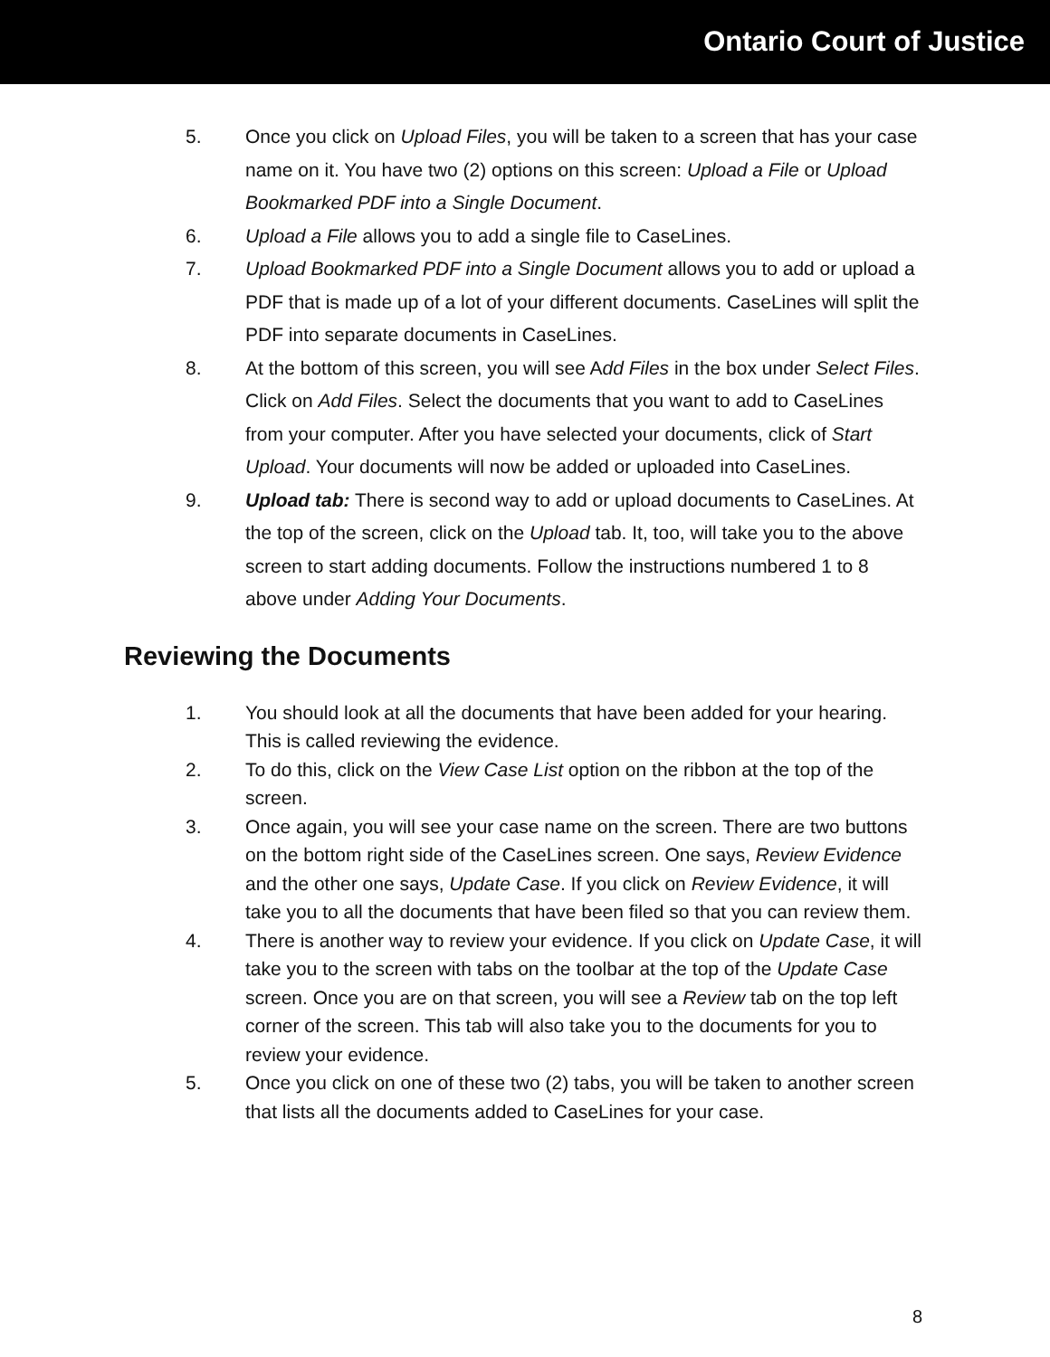Ontario Court of Justice
5. Once you click on Upload Files, you will be taken to a screen that has your case name on it. You have two (2) options on this screen: Upload a File or Upload Bookmarked PDF into a Single Document.
6. Upload a File allows you to add a single file to CaseLines.
7. Upload Bookmarked PDF into a Single Document allows you to add or upload a PDF that is made up of a lot of your different documents. CaseLines will split the PDF into separate documents in CaseLines.
8. At the bottom of this screen, you will see Add Files in the box under Select Files. Click on Add Files. Select the documents that you want to add to CaseLines from your computer. After you have selected your documents, click of Start Upload. Your documents will now be added or uploaded into CaseLines.
9. Upload tab: There is second way to add or upload documents to CaseLines. At the top of the screen, click on the Upload tab. It, too, will take you to the above screen to start adding documents. Follow the instructions numbered 1 to 8 above under Adding Your Documents.
Reviewing the Documents
1. You should look at all the documents that have been added for your hearing. This is called reviewing the evidence.
2. To do this, click on the View Case List option on the ribbon at the top of the screen.
3. Once again, you will see your case name on the screen. There are two buttons on the bottom right side of the CaseLines screen. One says, Review Evidence and the other one says, Update Case. If you click on Review Evidence, it will take you to all the documents that have been filed so that you can review them.
4. There is another way to review your evidence. If you click on Update Case, it will take you to the screen with tabs on the toolbar at the top of the Update Case screen. Once you are on that screen, you will see a Review tab on the top left corner of the screen. This tab will also take you to the documents for you to review your evidence.
5. Once you click on one of these two (2) tabs, you will be taken to another screen that lists all the documents added to CaseLines for your case.
8